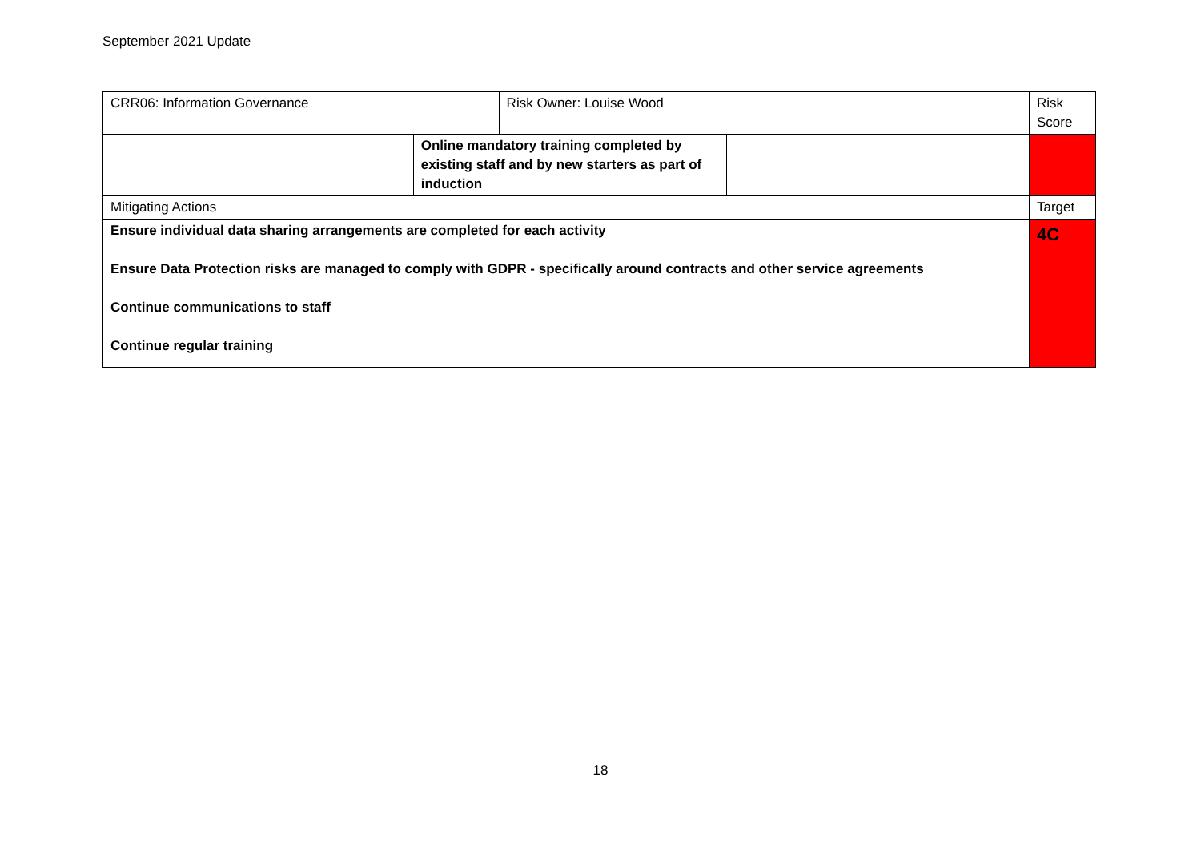September 2021 Update
| CRR06: Information Governance | | Risk Owner: Louise Wood | | Risk Score |
| | Online mandatory training completed by existing staff and by new starters as part of induction | | | |
| Mitigating Actions | | | | Target |
| Ensure individual data sharing arrangements are completed for each activity Ensure Data Protection risks are managed to comply with GDPR - specifically around contracts and other service agreements Continue communications to staff Continue regular training | | | | 4C |
18